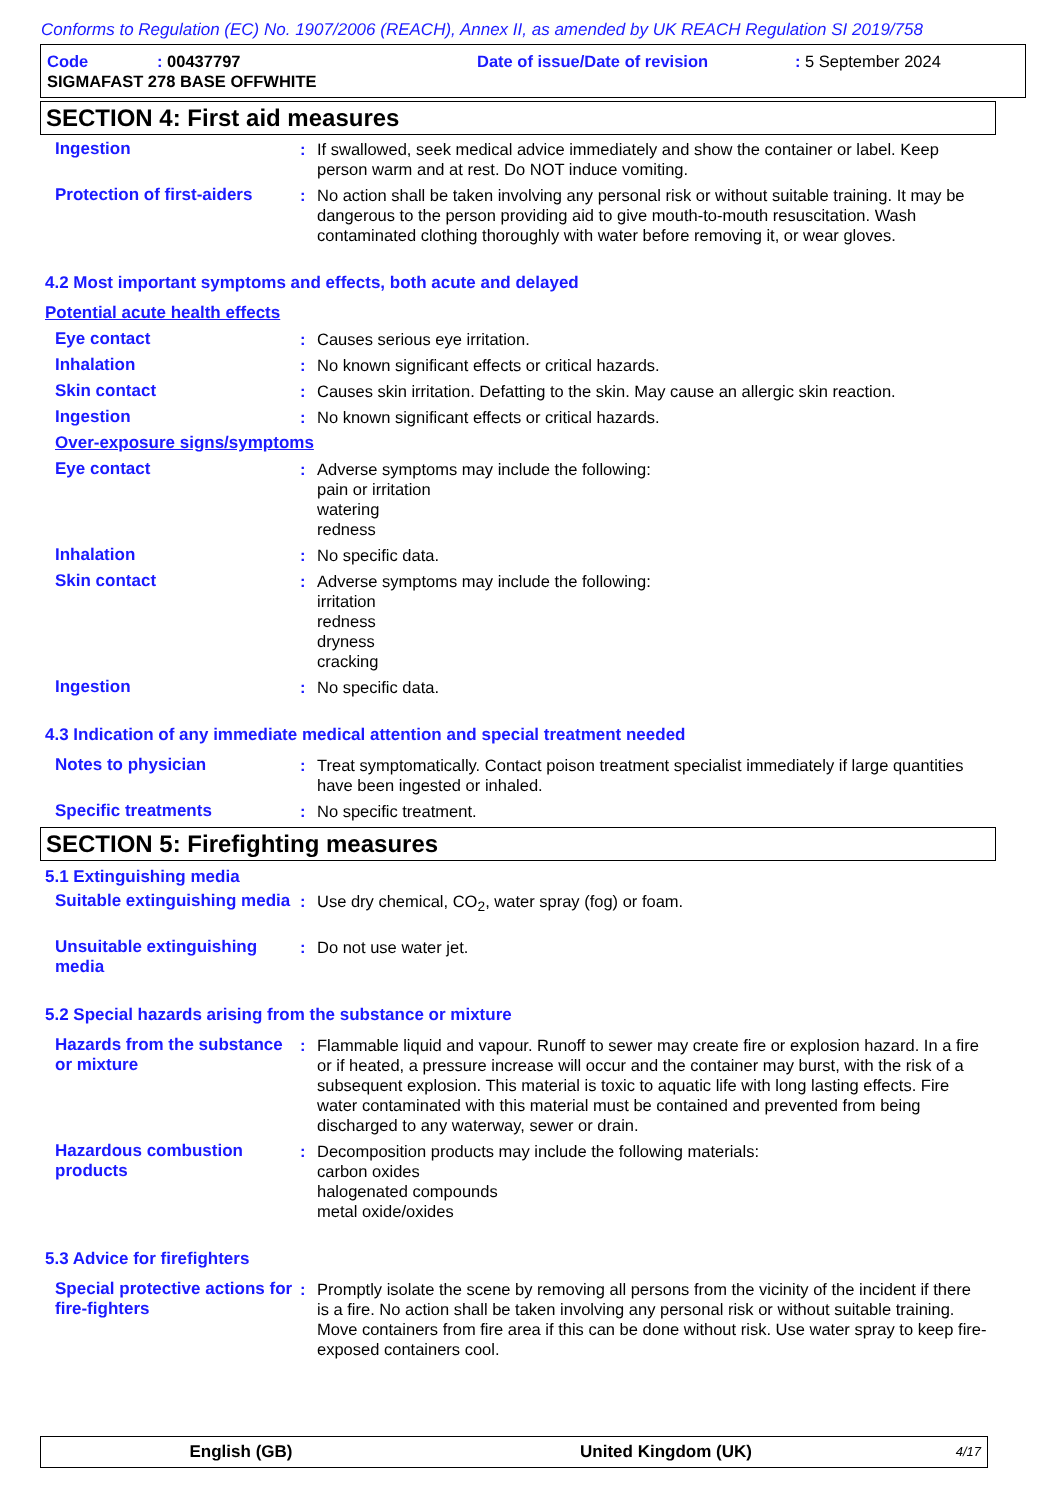Conforms to Regulation (EC) No. 1907/2006 (REACH), Annex II, as amended by UK REACH Regulation SI 2019/758
Code: 00437797 Date of issue/Date of revision: 5 September 2024
SIGMAFAST 278 BASE OFFWHITE
SECTION 4: First aid measures
Ingestion : If swallowed, seek medical advice immediately and show the container or label. Keep person warm and at rest. Do NOT induce vomiting.
Protection of first-aiders
: No action shall be taken involving any personal risk or without suitable training. It may be dangerous to the person providing aid to give mouth-to-mouth resuscitation. Wash contaminated clothing thoroughly with water before removing it, or wear gloves.
4.2 Most important symptoms and effects, both acute and delayed
Potential acute health effects
Eye contact : Causes serious eye irritation.
Inhalation : No known significant effects or critical hazards.
Skin contact : Causes skin irritation. Defatting to the skin. May cause an allergic skin reaction.
Ingestion : No known significant effects or critical hazards.
Over-exposure signs/symptoms
Eye contact : Adverse symptoms may include the following:
pain or irritation
watering
redness
Inhalation : No specific data.
Skin contact : Adverse symptoms may include the following:
irritation
redness
dryness
cracking
Ingestion : No specific data.
4.3 Indication of any immediate medical attention and special treatment needed
Notes to physician : Treat symptomatically. Contact poison treatment specialist immediately if large quantities have been ingested or inhaled.
Specific treatments : No specific treatment.
SECTION 5: Firefighting measures
5.1 Extinguishing media
Suitable extinguishing media
: Use dry chemical, CO<sub>2</sub>, water spray (fog) or foam.
Unsuitable extinguishing media
: Do not use water jet.
5.2 Special hazards arising from the substance or mixture
Hazards from the substance or mixture
: Flammable liquid and vapour. Runoff to sewer may create fire or explosion hazard. In a fire or if heated, a pressure increase will occur and the container may burst, with the risk of a subsequent explosion. This material is toxic to aquatic life with long lasting effects. Fire water contaminated with this material must be contained and prevented from being discharged to any waterway, sewer or drain.
Hazardous combustion products
: Decomposition products may include the following materials:
carbon oxides
halogenated compounds
metal oxide/oxides
5.3 Advice for firefighters
Special protective actions for fire-fighters
: Promptly isolate the scene by removing all persons from the vicinity of the incident if there is a fire. No action shall be taken involving any personal risk or without suitable training. Move containers from fire area if this can be done without risk. Use water spray to keep fire-exposed containers cool.
English (GB) United Kingdom (UK) 4/17